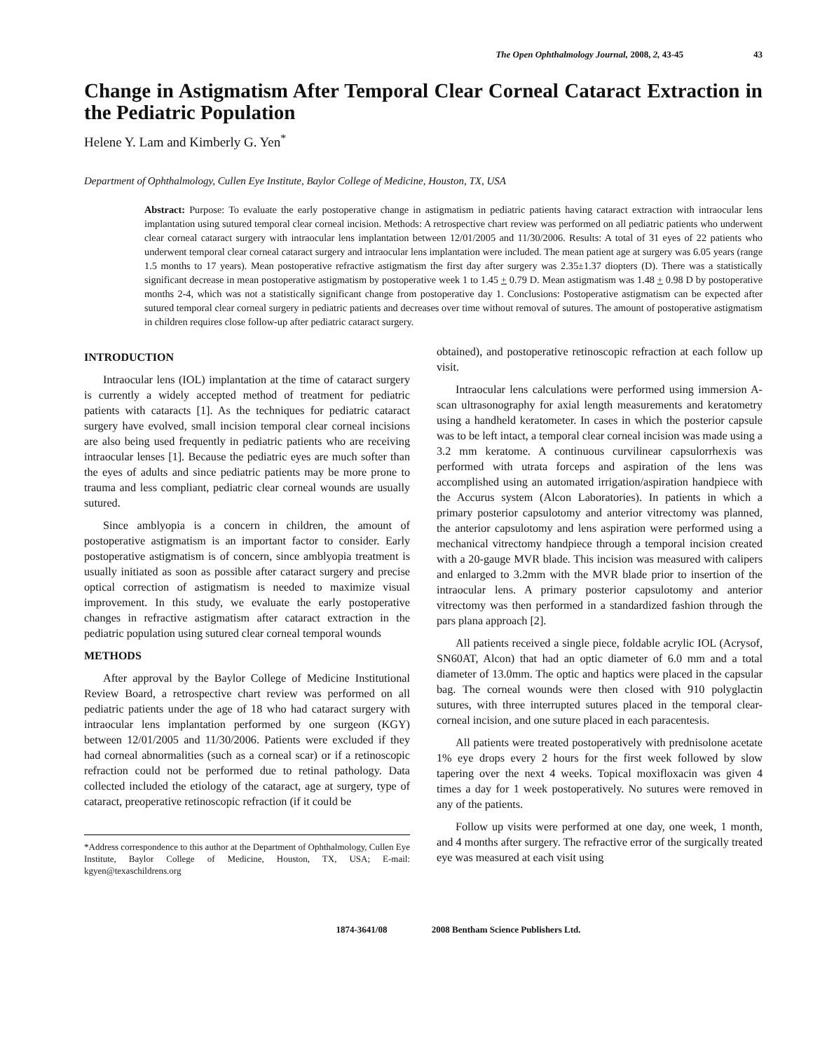The Open Ophthalmology Journal, 2008, 2, 43-45 43
Change in Astigmatism After Temporal Clear Corneal Cataract Extraction in the Pediatric Population
Helene Y. Lam and Kimberly G. Yen<sup>*</sup>
Department of Ophthalmology, Cullen Eye Institute, Baylor College of Medicine, Houston, TX, USA
Abstract: Purpose: To evaluate the early postoperative change in astigmatism in pediatric patients having cataract extraction with intraocular lens implantation using sutured temporal clear corneal incision. Methods: A retrospective chart review was performed on all pediatric patients who underwent clear corneal cataract surgery with intraocular lens implantation between 12/01/2005 and 11/30/2006. Results: A total of 31 eyes of 22 patients who underwent temporal clear corneal cataract surgery and intraocular lens implantation were included. The mean patient age at surgery was 6.05 years (range 1.5 months to 17 years). Mean postoperative refractive astigmatism the first day after surgery was 2.35±1.37 diopters (D). There was a statistically significant decrease in mean postoperative astigmatism by postoperative week 1 to 1.45 + 0.79 D. Mean astigmatism was 1.48 + 0.98 D by postoperative months 2-4, which was not a statistically significant change from postoperative day 1. Conclusions: Postoperative astigmatism can be expected after sutured temporal clear corneal surgery in pediatric patients and decreases over time without removal of sutures. The amount of postoperative astigmatism in children requires close follow-up after pediatric cataract surgery.
INTRODUCTION
Intraocular lens (IOL) implantation at the time of cataract surgery is currently a widely accepted method of treatment for pediatric patients with cataracts [1]. As the techniques for pediatric cataract surgery have evolved, small incision temporal clear corneal incisions are also being used frequently in pediatric patients who are receiving intraocular lenses [1]. Because the pediatric eyes are much softer than the eyes of adults and since pediatric patients may be more prone to trauma and less compliant, pediatric clear corneal wounds are usually sutured.
Since amblyopia is a concern in children, the amount of postoperative astigmatism is an important factor to consider. Early postoperative astigmatism is of concern, since amblyopia treatment is usually initiated as soon as possible after cataract surgery and precise optical correction of astigmatism is needed to maximize visual improvement. In this study, we evaluate the early postoperative changes in refractive astigmatism after cataract extraction in the pediatric population using sutured clear corneal temporal wounds
METHODS
After approval by the Baylor College of Medicine Institutional Review Board, a retrospective chart review was performed on all pediatric patients under the age of 18 who had cataract surgery with intraocular lens implantation performed by one surgeon (KGY) between 12/01/2005 and 11/30/2006. Patients were excluded if they had corneal abnormalities (such as a corneal scar) or if a retinoscopic refraction could not be performed due to retinal pathology. Data collected included the etiology of the cataract, age at surgery, type of cataract, preoperative retinoscopic refraction (if it could be
*Address correspondence to this author at the Department of Ophthalmology, Cullen Eye Institute, Baylor College of Medicine, Houston, TX, USA; E-mail: kgyen@texaschildrens.org
obtained), and postoperative retinoscopic refraction at each follow up visit.
Intraocular lens calculations were performed using immersion A-scan ultrasonography for axial length measurements and keratometry using a handheld keratometer. In cases in which the posterior capsule was to be left intact, a temporal clear corneal incision was made using a 3.2 mm keratome. A continuous curvilinear capsulorrhexis was performed with utrata forceps and aspiration of the lens was accomplished using an automated irrigation/aspiration handpiece with the Accurus system (Alcon Laboratories). In patients in which a primary posterior capsulotomy and anterior vitrectomy was planned, the anterior capsulotomy and lens aspiration were performed using a mechanical vitrectomy handpiece through a temporal incision created with a 20-gauge MVR blade. This incision was measured with calipers and enlarged to 3.2mm with the MVR blade prior to insertion of the intraocular lens. A primary posterior capsulotomy and anterior vitrectomy was then performed in a standardized fashion through the pars plana approach [2].
All patients received a single piece, foldable acrylic IOL (Acrysof, SN60AT, Alcon) that had an optic diameter of 6.0 mm and a total diameter of 13.0mm. The optic and haptics were placed in the capsular bag. The corneal wounds were then closed with 910 polyglactin sutures, with three interrupted sutures placed in the temporal clear-corneal incision, and one suture placed in each paracentesis.
All patients were treated postoperatively with prednisolone acetate 1% eye drops every 2 hours for the first week followed by slow tapering over the next 4 weeks. Topical moxifloxacin was given 4 times a day for 1 week postoperatively. No sutures were removed in any of the patients.
Follow up visits were performed at one day, one week, 1 month, and 4 months after surgery. The refractive error of the surgically treated eye was measured at each visit using
1874-3641/08 2008 Bentham Science Publishers Ltd.